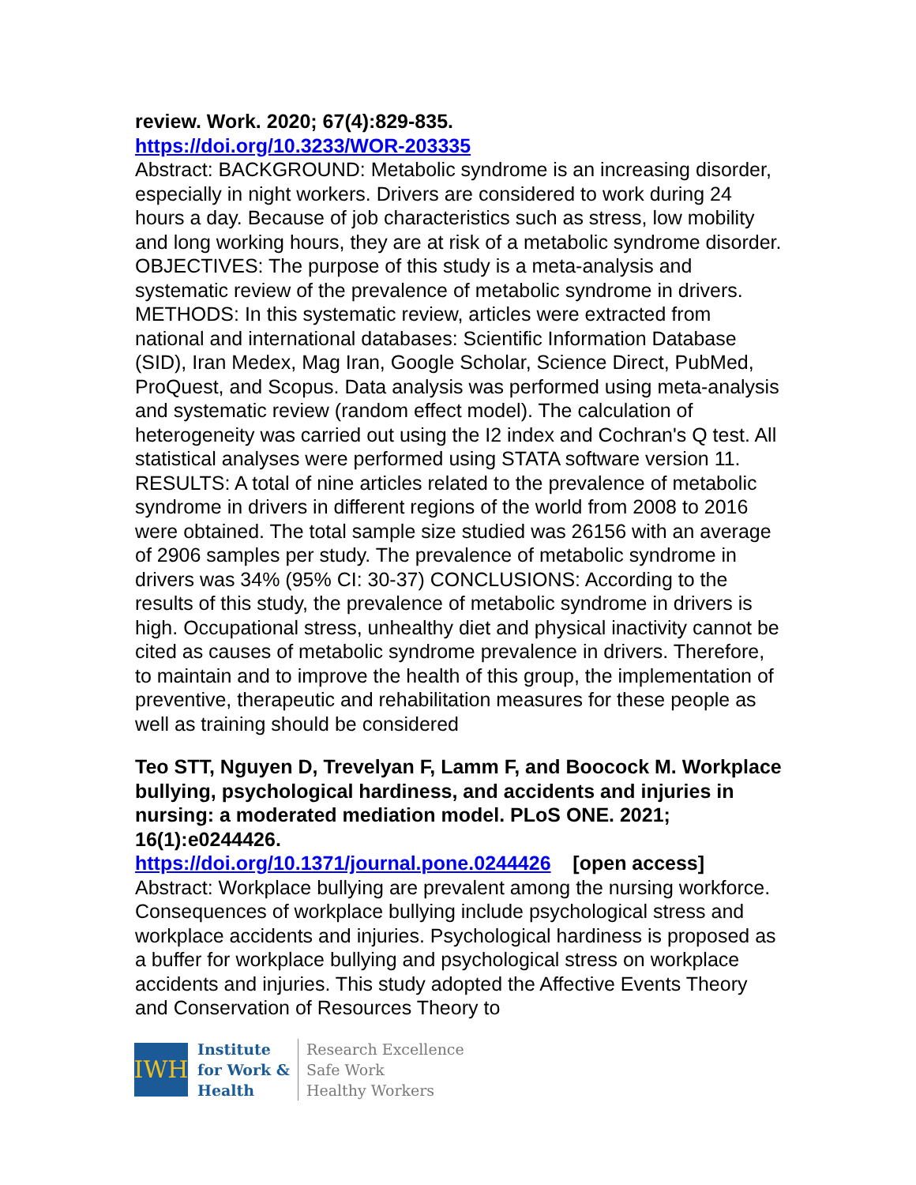review. Work. 2020; 67(4):829-835.
https://doi.org/10.3233/WOR-203335
Abstract: BACKGROUND: Metabolic syndrome is an increasing disorder, especially in night workers. Drivers are considered to work during 24 hours a day. Because of job characteristics such as stress, low mobility and long working hours, they are at risk of a metabolic syndrome disorder. OBJECTIVES: The purpose of this study is a meta-analysis and systematic review of the prevalence of metabolic syndrome in drivers. METHODS: In this systematic review, articles were extracted from national and international databases: Scientific Information Database (SID), Iran Medex, Mag Iran, Google Scholar, Science Direct, PubMed, ProQuest, and Scopus. Data analysis was performed using meta-analysis and systematic review (random effect model). The calculation of heterogeneity was carried out using the I2 index and Cochran's Q test. All statistical analyses were performed using STATA software version 11. RESULTS: A total of nine articles related to the prevalence of metabolic syndrome in drivers in different regions of the world from 2008 to 2016 were obtained. The total sample size studied was 26156 with an average of 2906 samples per study. The prevalence of metabolic syndrome in drivers was 34% (95% CI: 30-37) CONCLUSIONS: According to the results of this study, the prevalence of metabolic syndrome in drivers is high. Occupational stress, unhealthy diet and physical inactivity cannot be cited as causes of metabolic syndrome prevalence in drivers. Therefore, to maintain and to improve the health of this group, the implementation of preventive, therapeutic and rehabilitation measures for these people as well as training should be considered
Teo STT, Nguyen D, Trevelyan F, Lamm F, and Boocock M. Workplace bullying, psychological hardiness, and accidents and injuries in nursing: a moderated mediation model. PLoS ONE. 2021; 16(1):e0244426.
https://doi.org/10.1371/journal.pone.0244426 [open access]
Abstract: Workplace bullying are prevalent among the nursing workforce. Consequences of workplace bullying include psychological stress and workplace accidents and injuries. Psychological hardiness is proposed as a buffer for workplace bullying and psychological stress on workplace accidents and injuries. This study adopted the Affective Events Theory and Conservation of Resources Theory to
IWH
Institute
for Work &
Health
Research Excellence
Safe Work
Healthy Workers